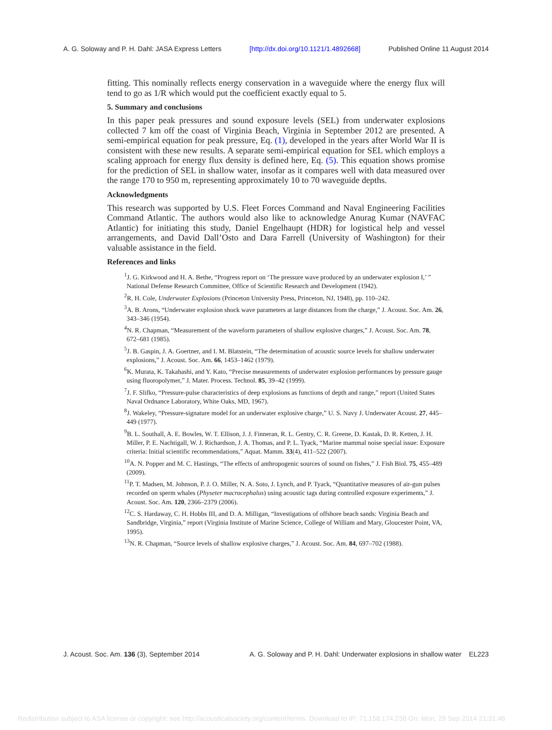A. G. Soloway and P. H. Dahl: JASA Express Letters [http://dx.doi.org/10.1121/1.4892668] Published Online 11 August 2014
fitting. This nominally reflects energy conservation in a waveguide where the energy flux will tend to go as 1/R which would put the coefficient exactly equal to 5.
5. Summary and conclusions
In this paper peak pressures and sound exposure levels (SEL) from underwater explosions collected 7 km off the coast of Virginia Beach, Virginia in September 2012 are presented. A semi-empirical equation for peak pressure, Eq. (1), developed in the years after World War II is consistent with these new results. A separate semi-empirical equation for SEL which employs a scaling approach for energy flux density is defined here, Eq. (5). This equation shows promise for the prediction of SEL in shallow water, insofar as it compares well with data measured over the range 170 to 950 m, representing approximately 10 to 70 waveguide depths.
Acknowledgments
This research was supported by U.S. Fleet Forces Command and Naval Engineering Facilities Command Atlantic. The authors would also like to acknowledge Anurag Kumar (NAVFAC Atlantic) for initiating this study, Daniel Engelhaupt (HDR) for logistical help and vessel arrangements, and David Dall’Osto and Dara Farrell (University of Washington) for their valuable assistance in the field.
References and links
<sup>1</sup> J. G. Kirkwood and H. A. Bethe, “Progress report on ‘The pressure wave produced by an underwater explosion I,’ ” National Defense Research Committee, Office of Scientific Research and Development (1942).
<sup>2</sup> R. H. Cole, Underwater Explosions (Princeton University Press, Princeton, NJ, 1948), pp. 110–242.
<sup>3</sup> A. B. Arons, “Underwater explosion shock wave parameters at large distances from the charge,” J. Acoust. Soc. Am. 26, 343–346 (1954).
<sup>4</sup> N. R. Chapman, “Measurement of the waveform parameters of shallow explosive charges,” J. Acoust. Soc. Am. 78, 672–681 (1985).
<sup>5</sup> J. B. Gaspin, J. A. Goertner, and I. M. Blatstein, “The determination of acoustic source levels for shallow underwater explosions,” J. Acoust. Soc. Am. 66, 1453–1462 (1979).
<sup>6</sup> K. Murata, K. Takahashi, and Y. Kato, “Precise measurements of underwater explosion performances by pressure gauge using fluoropolymer,” J. Mater. Process. Technol. 85, 39–42 (1999).
<sup>7</sup> J. F. Slifko, “Pressure-pulse characteristics of deep explosions as functions of depth and range,” report (United States Naval Ordnance Laboratory, White Oaks, MD, 1967).
<sup>8</sup> J. Wakeley, “Pressure-signature model for an underwater explosive charge,” U. S. Navy J. Underwater Acoust. 27, 445–449 (1977).
<sup>9</sup>B. L. Southall, A. E. Bowles, W. T. Ellison, J. J. Finneran, R. L. Gentry, C. R. Greene, D. Kastak, D. R. Ketten, J. H. Miller, P. E. Nachtigall, W. J. Richardson, J. A. Thomas, and P. L. Tyack, “Marine mammal noise special issue: Exposure criteria: Initial scientific recommendations,” Aquat. Mamm. 33(4), 411–522 (2007).
<sup>10</sup> A. N. Popper and M. C. Hastings, “The effects of anthropogenic sources of sound on fishes,” J. Fish Biol. 75, 455–489 (2009).
<sup>11</sup> P. T. Madsen, M. Johnson, P. J. O. Miller, N. A. Soto, J. Lynch, and P. Tyack, “Quantitative measures of air-gun pulses recorded on sperm whales (Physeter macrocephalus) using acoustic tags during controlled exposure experiments,” J. Acoust. Soc. Am. 120, 2366–2379 (2006).
<sup>12</sup>C. S. Hardaway, C. H. Hobbs III, and D. A. Milligan, “Investigations of offshore beach sands: Virginia Beach and Sandbridge, Virginia,” report (Virginia Institute of Marine Science, College of William and Mary, Gloucester Point, VA, 1995).
<sup>13</sup>N. R. Chapman, “Source levels of shallow explosive charges,” J. Acoust. Soc. Am. 84, 697–702 (1988).
J. Acoust. Soc. Am. 136 (3), September 2014 A. G. Soloway and P. H. Dahl: Underwater explosions in shallow water EL223
Redistribution subject to ASA license or copyright; see http://acousticalsociety.org/content/terms. Download to IP: 71.158.174.238 On: Mon, 29 Sep 2014 21:31:46